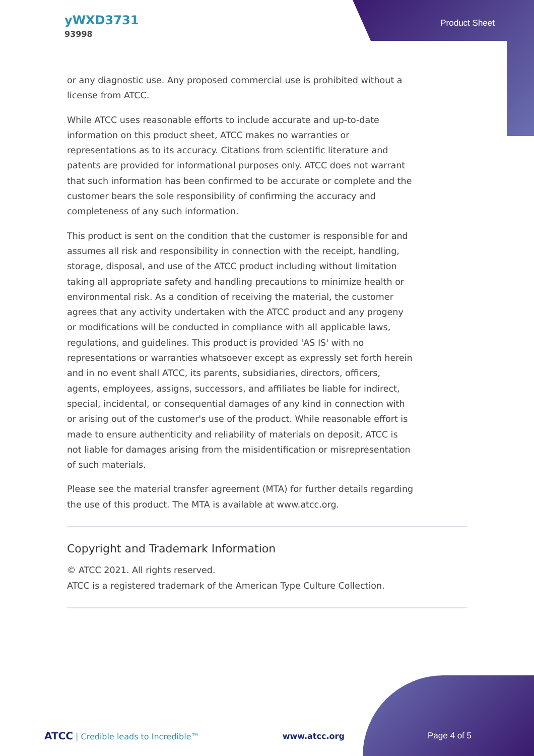yWXD3731
93998
Product Sheet
or any diagnostic use. Any proposed commercial use is prohibited without a license from ATCC.
While ATCC uses reasonable efforts to include accurate and up-to-date information on this product sheet, ATCC makes no warranties or representations as to its accuracy. Citations from scientific literature and patents are provided for informational purposes only. ATCC does not warrant that such information has been confirmed to be accurate or complete and the customer bears the sole responsibility of confirming the accuracy and completeness of any such information.
This product is sent on the condition that the customer is responsible for and assumes all risk and responsibility in connection with the receipt, handling, storage, disposal, and use of the ATCC product including without limitation taking all appropriate safety and handling precautions to minimize health or environmental risk. As a condition of receiving the material, the customer agrees that any activity undertaken with the ATCC product and any progeny or modifications will be conducted in compliance with all applicable laws, regulations, and guidelines. This product is provided 'AS IS' with no representations or warranties whatsoever except as expressly set forth herein and in no event shall ATCC, its parents, subsidiaries, directors, officers, agents, employees, assigns, successors, and affiliates be liable for indirect, special, incidental, or consequential damages of any kind in connection with or arising out of the customer's use of the product. While reasonable effort is made to ensure authenticity and reliability of materials on deposit, ATCC is not liable for damages arising from the misidentification or misrepresentation of such materials.
Please see the material transfer agreement (MTA) for further details regarding the use of this product. The MTA is available at www.atcc.org.
Copyright and Trademark Information
© ATCC 2021. All rights reserved.
ATCC is a registered trademark of the American Type Culture Collection.
ATCC | Credible leads to Incredible™ www.atcc.org Page 4 of 5